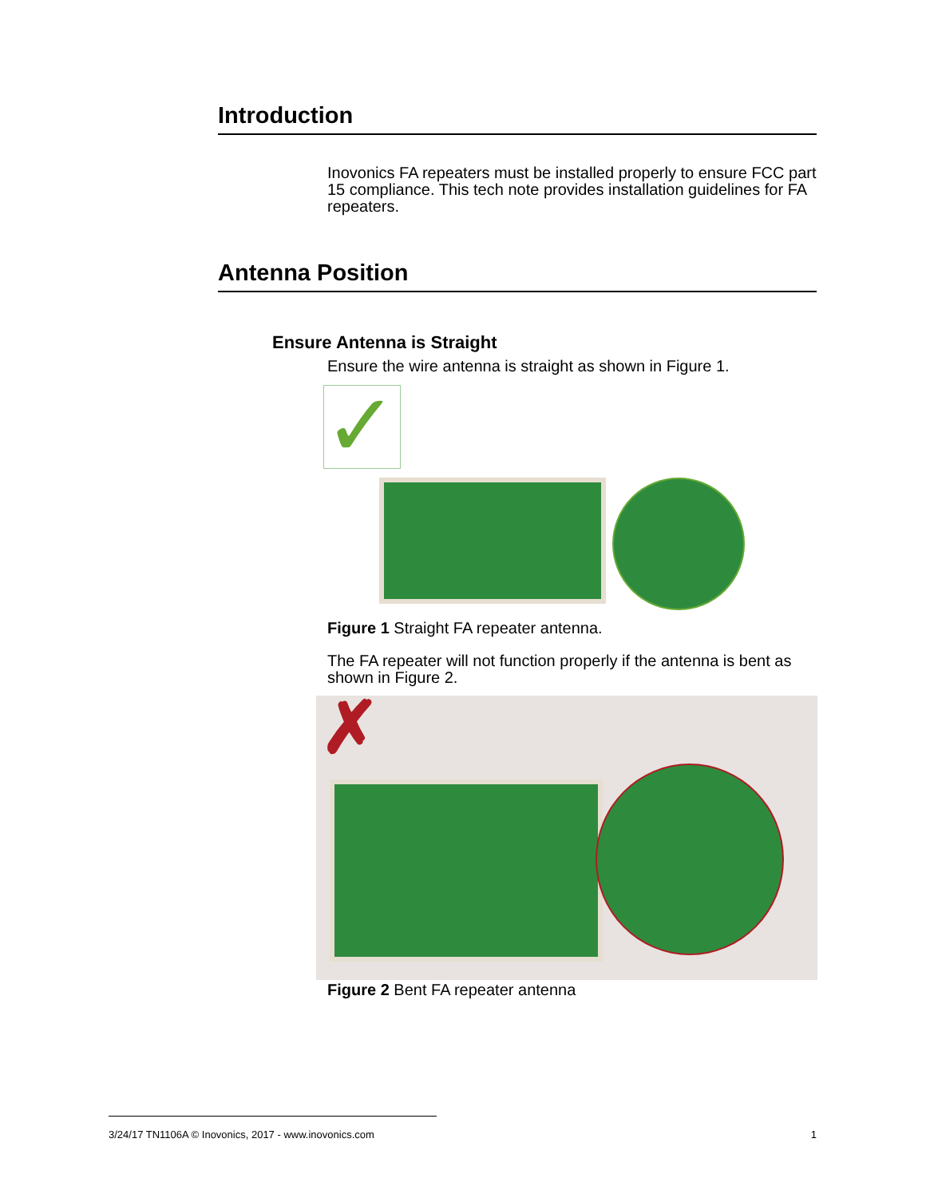Introduction
Inovonics FA repeaters must be installed properly to ensure FCC part 15 compliance. This tech note provides installation guidelines for FA repeaters.
Antenna Position
Ensure Antenna is Straight
Ensure the wire antenna is straight as shown in Figure 1.
✓
Figure 1 Straight FA repeater antenna.
The FA repeater will not function properly if the antenna is bent as shown in Figure 2.
✗
Figure 2 Bent FA repeater antenna
3/24/17 TN1106A © Inovonics, 2017 - www.inovonics.com 1